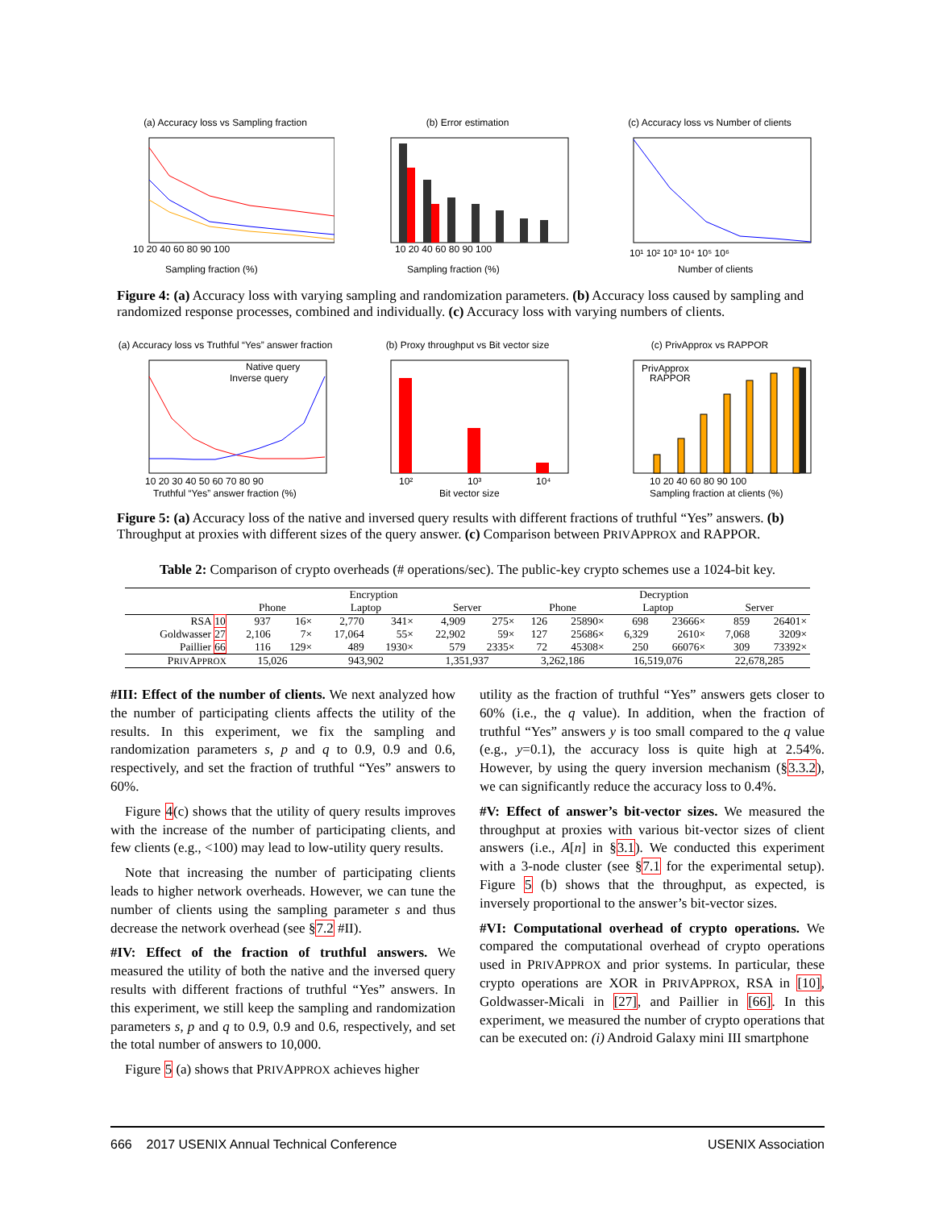(a) Accuracy loss vs Sampling fraction
10 20 40 60 80 90 100
Sampling fraction (%)
(b) Error estimation
10 20 40 60 80 90 100
Sampling fraction (%)
(c) Accuracy loss vs Number of clients
10¹ 10² 10³ 10⁴ 10⁵ 10⁶
Number of clients
Figure 4: (a) Accuracy loss with varying sampling and randomization parameters. (b) Accuracy loss caused by sampling and randomized response processes, combined and individually. (c) Accuracy loss with varying numbers of clients.
(a) Accuracy loss vs Truthful “Yes” answer fraction
Native query
Inverse query
10 20 30 40 50 60 70 80 90
Truthful “Yes” answer fraction (%)
(b) Proxy throughput vs Bit vector size
10²
10³
10⁴
Bit vector size
(c) PrivApprox vs RAPPOR
PrivApprox
RAPPOR
10 20 40 60 80 90 100
Sampling fraction at clients (%)
Figure 5: (a) Accuracy loss of the native and inversed query results with different fractions of truthful “Yes” answers. (b) Throughput at proxies with different sizes of the query answer. (c) Comparison between PRIVAPPROX and RAPPOR.
Table 2: Comparison of crypto overheads (# operations/sec). The public-key crypto schemes use a 1024-bit key.
| | Encryption | | | | | | Decryption | | | | | |
| --- | --- | --- | --- | --- | --- | --- | --- | --- | --- | --- | --- | --- |
| | Phone | | Laptop | | Server | | Phone | | Laptop | | Server | |
| RSA 10 | 937 | 16× | 2,770 | 341× | 4,909 | 275× | 126 | 25890× | 698 | 23666× | 859 | 26401× |
| Goldwasser 27 | 2,106 | 7× | 17,064 | 55× | 22,902 | 59× | 127 | 25686× | 6,329 | 2610× | 7,068 | 3209× |
| Paillier 66 | 116 | 129× | 489 | 1930× | 579 | 2335× | 72 | 45308× | 250 | 66076× | 309 | 73392× |
| P RIV A PPROX | 15,026 | | 943,902 | | 1,351,937 | | 3,262,186 | | 16,519,076 | | 22,678,285 | |
#III: Effect of the number of clients. We next analyzed how the number of participating clients affects the utility of the results. In this experiment, we fix the sampling and randomization parameters s, p and q to 0.9, 0.9 and 0.6, respectively, and set the fraction of truthful “Yes” answers to 60%.
Figure 4(c) shows that the utility of query results improves with the increase of the number of participating clients, and few clients (e.g., <100) may lead to low-utility query results.
Note that increasing the number of participating clients leads to higher network overheads. However, we can tune the number of clients using the sampling parameter s and thus decrease the network overhead (see §7.2 #II).
#IV: Effect of the fraction of truthful answers. We measured the utility of both the native and the inversed query results with different fractions of truthful “Yes” answers. In this experiment, we still keep the sampling and randomization parameters s, p and q to 0.9, 0.9 and 0.6, respectively, and set the total number of answers to 10,000.
Figure 5 (a) shows that PRIVAPPROX achieves higher
utility as the fraction of truthful “Yes” answers gets closer to 60% (i.e., the q value). In addition, when the fraction of truthful “Yes” answers y is too small compared to the q value (e.g., y=0.1), the accuracy loss is quite high at 2.54%. However, by using the query inversion mechanism (§3.3.2), we can significantly reduce the accuracy loss to 0.4%.
#V: Effect of answer’s bit-vector sizes. We measured the throughput at proxies with various bit-vector sizes of client answers (i.e., A[n] in §3.1). We conducted this experiment with a 3-node cluster (see §7.1 for the experimental setup). Figure 5 (b) shows that the throughput, as expected, is inversely proportional to the answer’s bit-vector sizes.
#VI: Computational overhead of crypto operations. We compared the computational overhead of crypto operations used in PRIVAPPROX and prior systems. In particular, these crypto operations are XOR in PRIVAPPROX, RSA in [10], Goldwasser-Micali in [27], and Paillier in [66]. In this experiment, we measured the number of crypto operations that can be executed on: (i) Android Galaxy mini III smartphone
666 2017 USENIX Annual Technical Conference USENIX Association